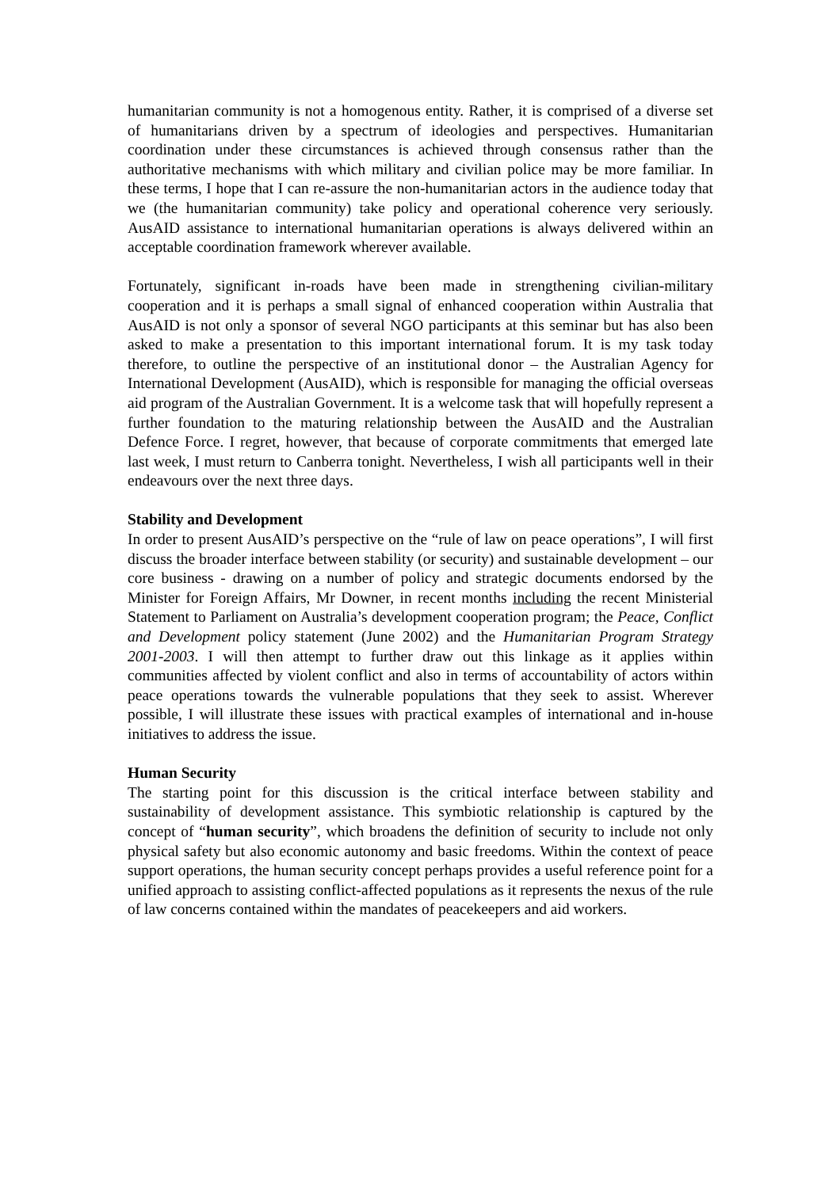humanitarian community is not a homogenous entity. Rather, it is comprised of a diverse set of humanitarians driven by a spectrum of ideologies and perspectives. Humanitarian coordination under these circumstances is achieved through consensus rather than the authoritative mechanisms with which military and civilian police may be more familiar. In these terms, I hope that I can re-assure the non-humanitarian actors in the audience today that we (the humanitarian community) take policy and operational coherence very seriously. AusAID assistance to international humanitarian operations is always delivered within an acceptable coordination framework wherever available.
Fortunately, significant in-roads have been made in strengthening civilian-military cooperation and it is perhaps a small signal of enhanced cooperation within Australia that AusAID is not only a sponsor of several NGO participants at this seminar but has also been asked to make a presentation to this important international forum. It is my task today therefore, to outline the perspective of an institutional donor – the Australian Agency for International Development (AusAID), which is responsible for managing the official overseas aid program of the Australian Government. It is a welcome task that will hopefully represent a further foundation to the maturing relationship between the AusAID and the Australian Defence Force. I regret, however, that because of corporate commitments that emerged late last week, I must return to Canberra tonight. Nevertheless, I wish all participants well in their endeavours over the next three days.
Stability and Development
In order to present AusAID’s perspective on the “rule of law on peace operations”, I will first discuss the broader interface between stability (or security) and sustainable development – our core business - drawing on a number of policy and strategic documents endorsed by the Minister for Foreign Affairs, Mr Downer, in recent months including the recent Ministerial Statement to Parliament on Australia’s development cooperation program; the Peace, Conflict and Development policy statement (June 2002) and the Humanitarian Program Strategy 2001-2003. I will then attempt to further draw out this linkage as it applies within communities affected by violent conflict and also in terms of accountability of actors within peace operations towards the vulnerable populations that they seek to assist. Wherever possible, I will illustrate these issues with practical examples of international and in-house initiatives to address the issue.
Human Security
The starting point for this discussion is the critical interface between stability and sustainability of development assistance. This symbiotic relationship is captured by the concept of “human security”, which broadens the definition of security to include not only physical safety but also economic autonomy and basic freedoms. Within the context of peace support operations, the human security concept perhaps provides a useful reference point for a unified approach to assisting conflict-affected populations as it represents the nexus of the rule of law concerns contained within the mandates of peacekeepers and aid workers.